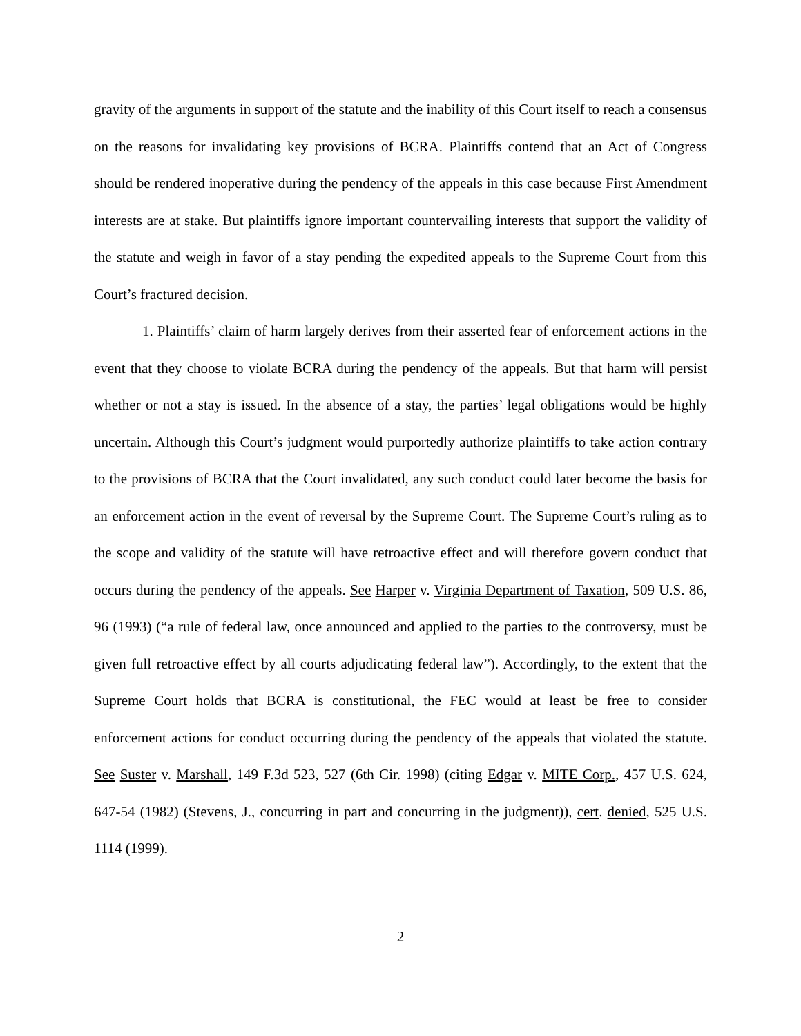gravity of the arguments in support of the statute and the inability of this Court itself to reach a consensus on the reasons for invalidating key provisions of BCRA. Plaintiffs contend that an Act of Congress should be rendered inoperative during the pendency of the appeals in this case because First Amendment interests are at stake. But plaintiffs ignore important countervailing interests that support the validity of the statute and weigh in favor of a stay pending the expedited appeals to the Supreme Court from this Court’s fractured decision.
1. Plaintiffs’ claim of harm largely derives from their asserted fear of enforcement actions in the event that they choose to violate BCRA during the pendency of the appeals. But that harm will persist whether or not a stay is issued. In the absence of a stay, the parties’ legal obligations would be highly uncertain. Although this Court’s judgment would purportedly authorize plaintiffs to take action contrary to the provisions of BCRA that the Court invalidated, any such conduct could later become the basis for an enforcement action in the event of reversal by the Supreme Court. The Supreme Court’s ruling as to the scope and validity of the statute will have retroactive effect and will therefore govern conduct that occurs during the pendency of the appeals. See Harper v. Virginia Department of Taxation, 509 U.S. 86, 96 (1993) (“a rule of federal law, once announced and applied to the parties to the controversy, must be given full retroactive effect by all courts adjudicating federal law”). Accordingly, to the extent that the Supreme Court holds that BCRA is constitutional, the FEC would at least be free to consider enforcement actions for conduct occurring during the pendency of the appeals that violated the statute. See Suster v. Marshall, 149 F.3d 523, 527 (6th Cir. 1998) (citing Edgar v. MITE Corp., 457 U.S. 624, 647-54 (1982) (Stevens, J., concurring in part and concurring in the judgment)), cert. denied, 525 U.S. 1114 (1999).
2